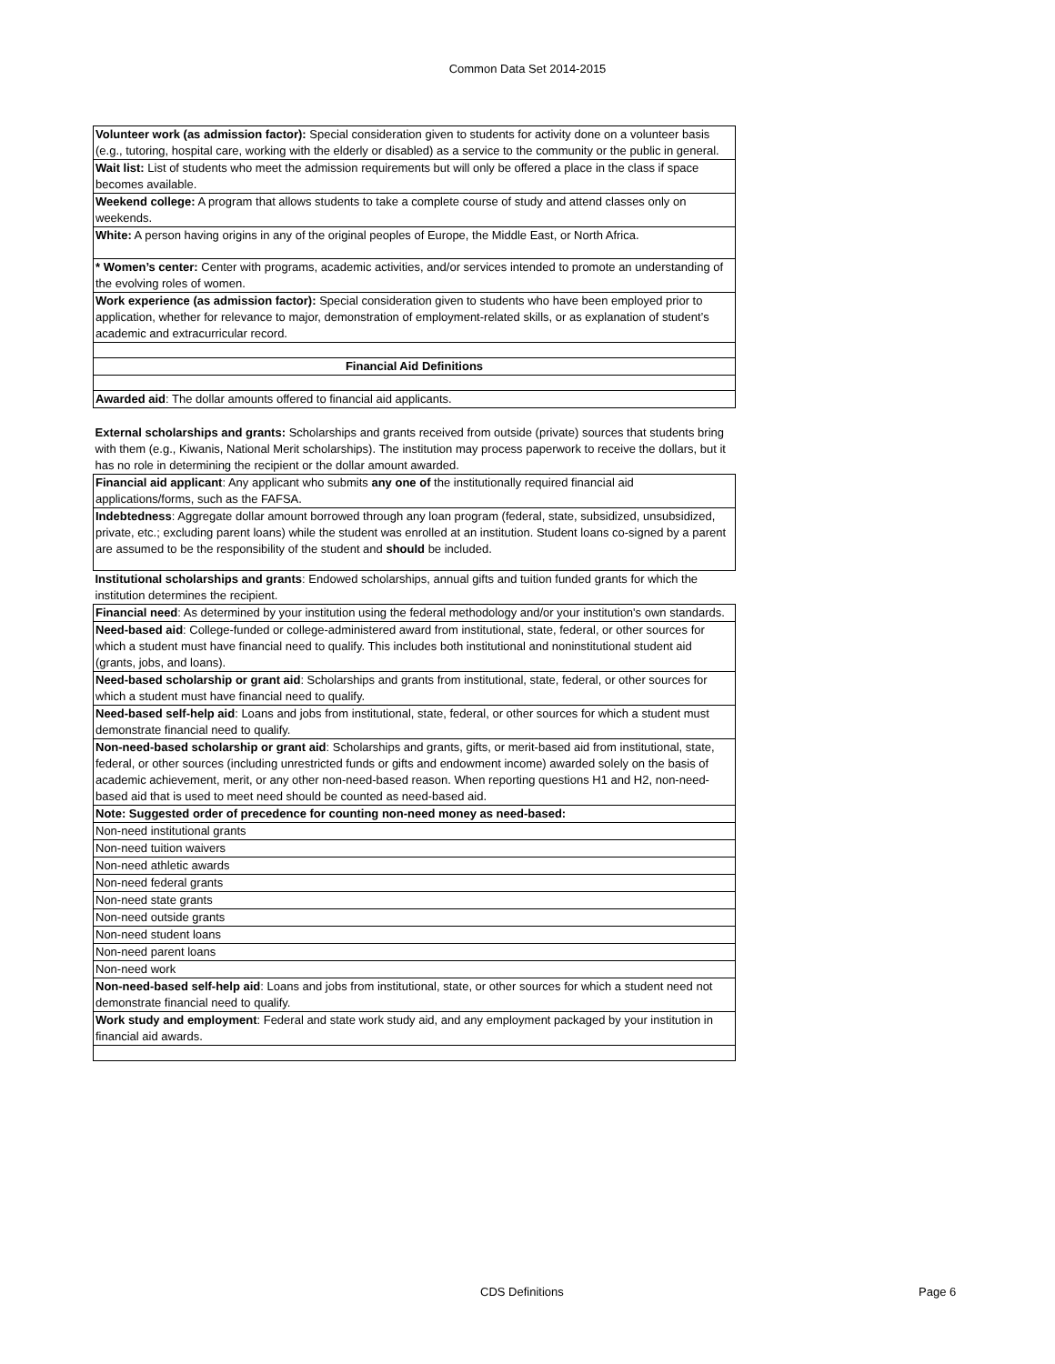Common Data Set 2014-2015
| Volunteer work (as admission factor): Special consideration given to students for activity done on a volunteer basis (e.g., tutoring, hospital care, working with the elderly or disabled) as a service to the community or the public in general. |
| Wait list: List of students who meet the admission requirements but will only be offered a place in the class if space becomes available. |
| Weekend college: A program that allows students to take a complete course of study and attend classes only on weekends. |
| White: A person having origins in any of the original peoples of Europe, the Middle East, or North Africa. |
| * Women’s center: Center with programs, academic activities, and/or services intended to promote an understanding of the evolving roles of women. |
| Work experience (as admission factor): Special consideration given to students who have been employed prior to application, whether for relevance to major, demonstration of employment-related skills, or as explanation of student’s academic and extracurricular record. |
| Financial Aid Definitions |
| Awarded aid : The dollar amounts offered to financial aid applicants. |
| External scholarships and grants: Scholarships and grants received from outside (private) sources that students bring with them (e.g., Kiwanis, National Merit scholarships). The institution may process paperwork to receive the dollars, but it has no role in determining the recipient or the dollar amount awarded. |
| Financial aid applicant : Any applicant who submits any one of the institutionally required financial aid applications/forms, such as the FAFSA. |
| Indebtedness : Aggregate dollar amount borrowed through any loan program (federal, state, subsidized, unsubsidized, private, etc.; excluding parent loans) while the student was enrolled at an institution. Student loans co-signed by a parent are assumed to be the responsibility of the student and should be included. |
| Institutional scholarships and grants : Endowed scholarships, annual gifts and tuition funded grants for which the institution determines the recipient. |
| Financial need : As determined by your institution using the federal methodology and/or your institution's own standards. |
| Need-based aid : College-funded or college-administered award from institutional, state, federal, or other sources for which a student must have financial need to qualify. This includes both institutional and noninstitutional student aid (grants, jobs, and loans). |
| Need-based scholarship or grant aid : Scholarships and grants from institutional, state, federal, or other sources for which a student must have financial need to qualify. |
| Need-based self-help aid : Loans and jobs from institutional, state, federal, or other sources for which a student must demonstrate financial need to qualify. |
| Non-need-based scholarship or grant aid : Scholarships and grants, gifts, or merit-based aid from institutional, state, federal, or other sources (including unrestricted funds or gifts and endowment income) awarded solely on the basis of academic achievement, merit, or any other non-need-based reason. When reporting questions H1 and H2, non-need-based aid that is used to meet need should be counted as need-based aid. |
| Note: Suggested order of precedence for counting non-need money as need-based: |
| Non-need institutional grants |
| Non-need tuition waivers |
| Non-need athletic awards |
| Non-need federal grants |
| Non-need state grants |
| Non-need outside grants |
| Non-need student loans |
| Non-need parent loans |
| Non-need work |
| Non-need-based self-help aid : Loans and jobs from institutional, state, or other sources for which a student need not demonstrate financial need to qualify. |
| Work study and employment : Federal and state work study aid, and any employment packaged by your institution in financial aid awards. |
CDS Definitions Page 6